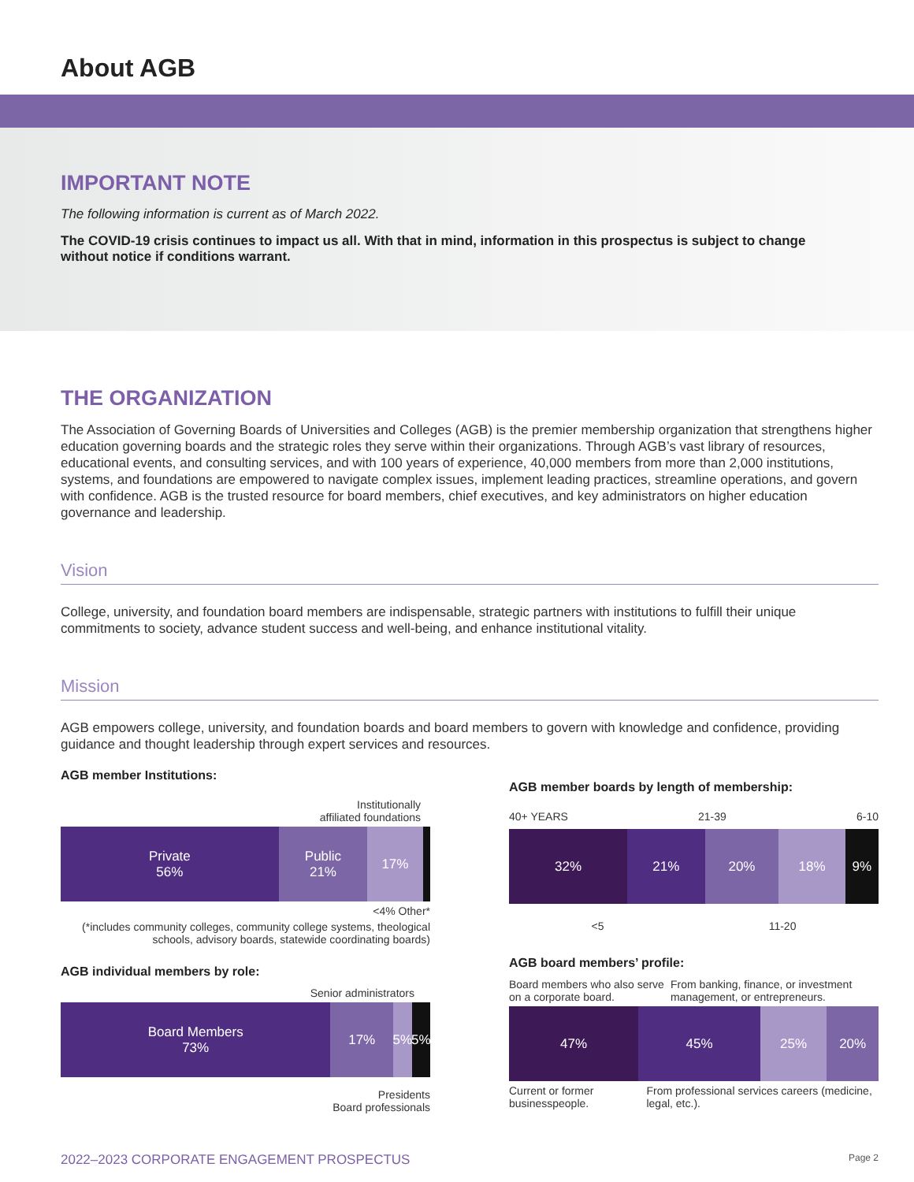About AGB
IMPORTANT NOTE
The following information is current as of March 2022.
The COVID-19 crisis continues to impact us all. With that in mind, information in this prospectus is subject to change without notice if conditions warrant.
THE ORGANIZATION
The Association of Governing Boards of Universities and Colleges (AGB) is the premier membership organization that strengthens higher education governing boards and the strategic roles they serve within their organizations. Through AGB’s vast library of resources, educational events, and consulting services, and with 100 years of experience, 40,000 members from more than 2,000 institutions, systems, and foundations are empowered to navigate complex issues, implement leading practices, streamline operations, and govern with confidence. AGB is the trusted resource for board members, chief executives, and key administrators on higher education governance and leadership.
Vision
College, university, and foundation board members are indispensable, strategic partners with institutions to fulfill their unique commitments to society, advance student success and well-being, and enhance institutional vitality.
Mission
AGB empowers college, university, and foundation boards and board members to govern with knowledge and confidence, providing guidance and thought leadership through expert services and resources.
AGB member Institutions:
Institutionally
affiliated foundations
Private
56%
Public
21%
17%
<4% Other*
(*includes community colleges, community college systems, theological schools, advisory boards, statewide coordinating boards)
AGB individual members by role:
Senior administrators
Board Members
73%
17% 5% 5%
Presidents
Board professionals
AGB member boards by length of membership:
40+ YEARS 21-39 6-10
32% 21% 20% 18% 9%
<5 11-20
AGB board members’ profile:
Board members who also serve on a corporate board. From banking, finance, or investment management, or entrepreneurs.
47% 45% 25% 20%
Current or former businesspeople. From professional services careers (medicine, legal, etc.).
2022–2023 CORPORATE ENGAGEMENT PROSPECTUS Page 2